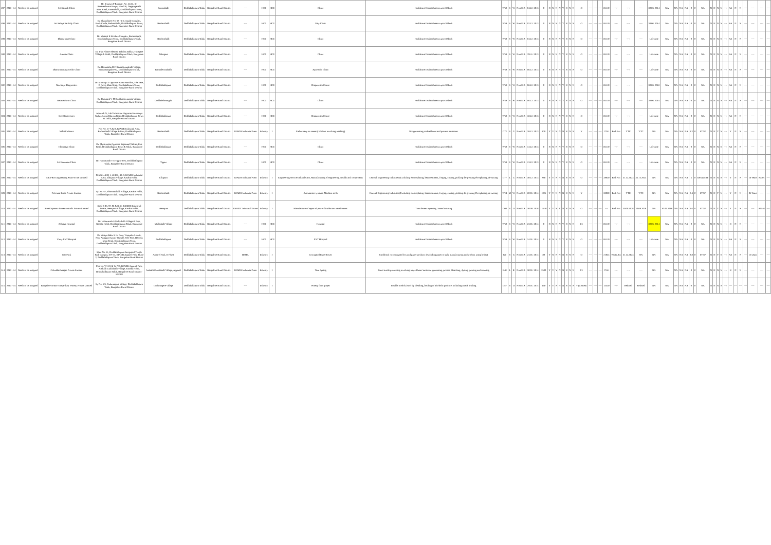| 497 | 2013 - 14 | Needs to be assigned | Sri Sainath Clinic | Dr. Soumya P Banakar, No. 444/2, Sri Basaveshwara Krupa, Ward 30, Dagajogahalli Main Road, Karenahalli, Doddaballapura Town, Doddaballapura Taluk, Bangalore Rural District | Karenahalli | Doddaballapura Taluk | Bangalore Rural District | ---- | HCE | HCE | Clinic | Healthcare Establishments upto 30 beds | W58 | S | W | Non EIA | 04.12. 2013 | 0 | N | N | N | N | Y | N | N | N | O | ---- | ---- | ---- | 85110 | ---- | ---- | ---- | 30.06. 2014 | NA | NA | NA | NA | 0 | 0 | NA | N | N | N | N | ---- | NA | N | N | ---- | ---- | ---- | ---- |
| 498 | 2013 - 14 | Needs to be assigned | Sri Sathya Sai Poly Clinic | Dr. Sharadha K No. 98 / 1-2, Anjali Complex, Bank Circle, Bashettihalli, Doddaballapura Town, Doddaballapura Taluk, Bangalore Rural District | Bashettihalli | Doddaballapura Taluk | Bangalore Rural District | ---- | HCE | HCE | Poly Clinic | Healthcare Establishments upto 30 beds | W58 | S | W | Non EIA | 02.12. 2013 | 0 | N | N | N | N | Y | N | N | N | O | ---- | ---- | ---- | 85110 | ---- | ---- | ---- | 30.06. 2014 | NA | NA | NA | NA | 0 | 0 | NA | N | N | N | N | ---- | NA | N | N | ---- | ---- | ---- | ---- |
| 499 | 2013 - 14 | Needs to be assigned | Dhanwantri Clinic | Dr. Mahesh K Krishna Complex, Bashettihalli, Doddaballapura Town, Doddaballapura Taluk, Bangalore Rural District | Bashettihalli | Doddaballapura Taluk | Bangalore Rural District | ---- | HCE | HCE | Clinic | Healthcare Establishments upto 30 beds | W58 | S | W | Non EIA | 04.12. 2013 | 0 | N | N | N | N | Y | N | N | N | O | ---- | ---- | ---- | 85110 | ---- | ---- | ---- | Life time | NA | NA | NA | NA | 0 | 0 | NA | N | N | N | N | ---- | NA | N | N | ---- | ---- | ---- | ---- |
| 500 | 2013 - 14 | Needs to be assigned | Ammar Clinic | Dr. Irfan Ahme Ahemad Yakuba Jathkar, Tubagere Village & Hobli, Doddaballapura Taluk, Bangalore Rural District | Tubagere | Doddaballapura Taluk | Bangalore Rural District | ---- | HCE | HCE | Clinic | Healthcare Establishments upto 30 beds | W58 | S | W | Non EIA | 29.11. 2013 | 0 | N | N | N | N | Y | N | N | N | O | ---- | ---- | ---- | 85110 | ---- | ---- | ---- | Life time | NA | NA | NA | NA | 0 | 0 | NA | N | N | N | N | ---- | NA | N | N | ---- | ---- | ---- | ---- |
| 501 | 2013 - 14 | Needs to be assigned | Dhanwantri Ayurvedic Clinic | Dr. Hemalatha D C Ramadevanahalli Village, Kannamangala Post, Doddaballapura Taluk, Bangalore Rural District | Ramadevanahalli | Doddaballapura Taluk | Bangalore Rural District | ---- | HCE | HCE | Ayurvedic Clinic | Healthcare Establishments upto 30 beds | W58 | S | W | Non EIA | 06.12. 2013 | 0 | N | N | N | N | Y | N | N | N | O | ---- | ---- | ---- | 85110 | ---- | ---- | ---- | Life time | NA | NA | NA | NA | 0 | 0 | NA | N | N | N | N | ---- | NA | N | N | ---- | ---- | ---- | ---- |
| 502 | 2013 - 14 | Needs to be assigned | Navodaya Diagnostics | Dr. Muniraju T Opposite Rama Mandira, Yele Pete, D Cross Main Road, Doddaballapura Town, Doddaballapura Taluk, Bangalore Rural District | Doddaballapura | Doddaballapura Taluk | Bangalore Rural District | ---- | HCE | HCE | Diagnostics Centre | Healthcare Establishments upto 30 beds | W58 | S | W | Non EIA | 06.12. 2013 | 0 | N | N | N | N | Y | N | N | N | O | ---- | ---- | ---- | 85110 | ---- | ---- | ---- | 30.06. 2018 | NA | NA | NA | NA | 0 | 0 | NA | N | N | N | N | ---- | NA | N | N | ---- | ---- | ---- | ---- |
| 503 | 2013 - 14 | Needs to be assigned | Basaveshwar Clinic | Dr. Hiremath V M Doddabelavangala Village, Doddaballapura Taluk, Bangalore Rural District | Doddabelavangala | Doddaballapura Taluk | Bangalore Rural District | ---- | HCE | HCE | Clinic | Healthcare Establishments upto 30 beds | W58 | S | W | Non EIA | 06.12. 2013 | 0 | N | N | N | N | Y | N | N | N | O | ---- | ---- | ---- | 85110 | ---- | ---- | ---- | 30.06. 2014 | NA | NA | NA | NA | 0 | 0 | NA | N | N | N | N | ---- | NA | N | N | ---- | ---- | ---- | ---- |
| 504 | 2013 - 14 | Needs to be assigned | Sree Diagnostics | Ashwath N, Lab Technician Opposite Soundarya Mahal, Lions Bhavan Road, Doddaballapura Town & Taluk, Bangalore Rural District | Doddaballapura | Doddaballapura Taluk | Bangalore Rural District | ---- | HCE | HCE | Diagnostics Centre | Healthcare Establishments upto 30 beds | W58 | S | W | Non EIA | 18.12. 2013 | 0 | N | N | N | N | Y | N | N | N | O | ---- | ---- | ---- | 85110 | ---- | ---- | ---- | Life time | NA | NA | NA | NA | 0 | 0 | NA | N | N | N | N | ---- | NA | N | N | ---- | ---- | ---- | ---- |
| 505 | 2013 - 14 | Needs to be assigned | Nidhi Fashions | Plot No. 17 A & B, KIADB Industrial Area, Bashettihalli Village & Post, Doddaballapura Taluk, Bangalore Rural District | Bashettihalli | Doddaballapura Taluk | Bangalore Rural District | KIADB Industrial Area | Industry | I | Embroidery on sarees ( Without involving washing) | Not generating trade effluent and process emissions | G72 | S | G | Non EIA | 28.12. 2013 | 170 | Y | Y | N | N | N | N | N | N | Y | ---- | ---- | ---- | 17241 | Both Act | YTC | YTC | NA | NA | NA | NA | NA | 1.2 | 0 | ST/SP | N | N | Y | N | ---- | Y | N | N | ---- | ---- | ---- | ---- |
| 506 | 2013 - 14 | Needs to be assigned | Chinmaya Clinic | Dr. Mythreesha Opposite Rajkamal Talkies, Fort Road, Doddaballapura Town & Taluk, Bangalore Rural District | Doddaballapura | Doddaballapura Taluk | Bangalore Rural District | ---- | HCE | HCE | Clinic | Healthcare Establishments upto 30 beds | W58 | S | W | Non EIA | 13.12. 2013 | 0 | N | N | N | N | Y | N | N | N | O | ---- | ---- | ---- | 85110 | ---- | ---- | ---- | Life time | NA | NA | NA | NA | 0 | 0 | NA | N | N | N | N | ---- | NA | N | N | ---- | ---- | ---- | ---- |
| 507 | 2013 - 14 | Needs to be assigned | Sri Hanuman Clinic | Dr. Hanumanth T S Tippur Post, Doddaballapura Taluk, Bangalore Rural District | Tippur | Doddaballapura Taluk | Bangalore Rural District | ---- | HCE | HCE | Clinic | Healthcare Establishments upto 30 beds | W58 | S | W | Non EIA | 13.12. 2013 | 0 | N | N | N | N | Y | N | N | N | O | ---- | ---- | ---- | 85110 | ---- | ---- | ---- | Life time | NA | NA | NA | NA | 0 | 0 | NA | N | N | N | N | ---- | NA | N | N | ---- | ---- | ---- | ---- |
| 508 | 2013 - 14 | Needs to be assigned | IDE PRO Engineering Asia Private Limited | Plot No. 48 H 1, 48 H 2, 48 O, KIADB Industrial Area, Elhupura Village, Kasaba Hobli, Doddaballapura Taluk, Bangalore Rural District | Ellupura | Doddaballapura Taluk | Bangalore Rural District | KIADB Industrial Area | Industry | I | Engineering service/cad and Cam, Manufacturing of engineering moulds and components | General Engineering Industries (Excluding electroplating, heat treatment, forging, casting, pickling de-greasing Phosphating, de-rusting | G77 | L | G | Non EIA | 30.12. 2013 | 898 | Y | Y | N | N | N | N | N | N | O | ---- | ---- | ---- | 28920 | Both Act | 31.12.2023 | 31.12.2023 | NA | NA | NA | NA | NA | 5 | 0 | Dewat STP | N | N | N | N | ---- | Y | N | N | ---- | 10 Years | 82701 | ---- |
| 509 | 2013 - 14 | Needs to be assigned | Felcomar India Private Limited | Sy. No. 67, Bhasvanahalli Village, Kasaba Hobli, Doddaballapura Taluk, Bangalore Rural District | Bashettihalli | Doddaballapura Taluk | Bangalore Rural District | KIADB Industrial Area | Industry | I | Automation systems, Machine tools | General Engineering Industries (Excluding electroplating, heat treatment, forging, casting, pickling de-greasing Phosphating, de-rusting | W14 | M | W | Non EIA | 20.01. 2014 | 1025 | Y | Y | N | N | N | N | N | N | Y | ---- | ---- | ---- | 28920 | Both Act | YTC | YTC | NA | NA | NA | NA | NA | 2.4 | 0 | ST/SP | N | N | Y | N | ---- | Y | N | N | ---- | 05 Years | ---- | ---- |
| 510 | 2013 - 14 | Needs to be assigned | Sree Gajanana Power controls Private Limited | Shed B 96, 97, 98 & B 41, KSSIDC Industrial Estate, Veerapura Village, Kasaba Hobli, Doddaballapura Taluk, Bangalore Rural District | Veerapura | Doddaballapura Taluk | Bangalore Rural District | KSSIDC Industrial Estate | Industry | I | Manufacture of repair of power distribution transformers | Transformer repairing / manufacturing | O60 | S | O | Non EIA | 30.09. 2018 | 115.91 | Y | Y | N | Y | N | N | N | N | O | ---- | ---- | ---- | ---- | Both Act | 30.09.2028 | 30.09.2028 | NA | 30.09.2018 | NA | NA | NA | 1.6 | 0 | ST/SP | N | N | Y | N | ---- | Y | N | N | ---- | ---- | 89146 | ---- |
| 511 | 2013 - 14 | Needs to be assigned | Ashraya Hospital | Dr. Vishwanath S Mallathalli Village & Post, Kasaba Hobli, Doddaballapura Taluk, Bangalore Rural District | Mallathalli Village | Doddaballapura Taluk | Bangalore Rural District | ---- | HCE | HCE | Hospital | Healthcare Establishments upto 30 beds | W58 | S | W | Non EIA | 23.01. 2014 | 0 | N | N | N | N | Y | N | N | N | C1 | ---- | ---- | ---- | 85110 | ---- | ---- | ---- | 30.06. 2014 | NA | NA | NA | NA | 0 | 0 | NA | N | N | N | N | ---- | N | N | N | ---- | ---- | ---- | ---- |
| 512 | 2013 - 14 | Needs to be assigned | Vinay ENT Hospital | Dr. Vinaya Babu S 1st floor, Vinayaka Arcade, Near Anjappa Swamy Temple, Yele Pete, D Cross Main Road, Doddaballapura Town, Doddaballapura Taluk, Bangalore Rural District | Doddaballapura | Doddaballapura Taluk | Bangalore Rural District | ---- | HCE | HCE | ENT Hospital | Healthcare Establishments upto 30 beds | W58 | S | W | Non EIA | 24.01. 2014 | 0 | N | N | N | N | Y | N | N | N | O | ---- | ---- | ---- | 85110 | ---- | ---- | ---- | Life time | NA | NA | NA | NA | 0 | 0 | NA | N | N | N | N | ---- | NA | N | N | ---- | ---- | ---- | ---- |
| 513 | 2013 - 14 | Needs to be assigned | Star Pack | Shed No. 11, Doddaballapura Integrated Textile Park Campus, SW 51, KIADB Apparel Park, Phase 2, Doddaballapura Taluk, Bangalore Rural District | Apparel Park, II Phase | Doddaballapura Taluk | Bangalore Rural District | DITPL | Industry | I | Corrugated Paper Boxes | Cardboard or corrugated box and paper products (excluding paper or pulp manufacturing and without using boiler) | G9 | S | G | Non EIA | 24.01. 2014 | 80 | Y | N | N | N | N | N | N | N | O | ---- | ---- | ---- | 21024 | Water Act | 31.12.2023 | NA | NA | NA | NA | NA | NA | 0.8 | 0 | ST/SP | N | N | Y | N | ---- | NA | N | N | ---- | 10 years | ---- | ---- |
| 514 | 2013 - 14 | Needs to be assigned | Gokuldas Images Private Limited | Plot No. W 123 & W 769, KIADB Apparel Park, Arehalli Guddahalli Village, Kasaba Hobli, Doddaballapura Taluk, Bangalore Rural District-561203 | Arehalli Guddahalli Village, Apparel | Doddaballapura Taluk | Bangalore Rural District | KIADB Industrial Area | Industry | I | Yarn dyeing | Yarn/ textile processing involving any effluent/ emission-generating process, bleaching, dyeing, printing and scouring | R40 | L | R | Non EIA | 30.01. 2014 | 2500 | Y | Y | Y | N | N | N | N | N | C1 | ---- | ---- | ---- | 17141 | ---- | ---- | ---- | NA | NA | NA | NA | NA | 0 | 0 | NA | N | N | N | N | ---- | N | N | N | ---- | ---- | ---- | ---- |
| 515 | 2013 - 14 | Needs to be assigned | Bangalore Soma Vineyards & Winery Private Limited | Sy No. 5/6, Gudumagere Village, Doddaballapura Taluk, Bangalore Rural District | Gudumagere Village | Doddaballapura Taluk | Bangalore Rural District | ---- | Industry | I | Winery from grapes | Potable acohol (IMF) by blending, bottling of alcoholic products including arrack bottling | O57 | S | O | Non EIA | 29.01. 2014 | 450 | Y | Y | N | N | N | N | N | N | Y (Consent | ---- | ---- | ---- | 15520 | ---- | Refused | Refused | NA | NA | NA | NA | NA | 0 | 0 | NA | N | N | N | N | ---- | ---- | ---- | ---- | ---- | ---- | ---- | ---- |